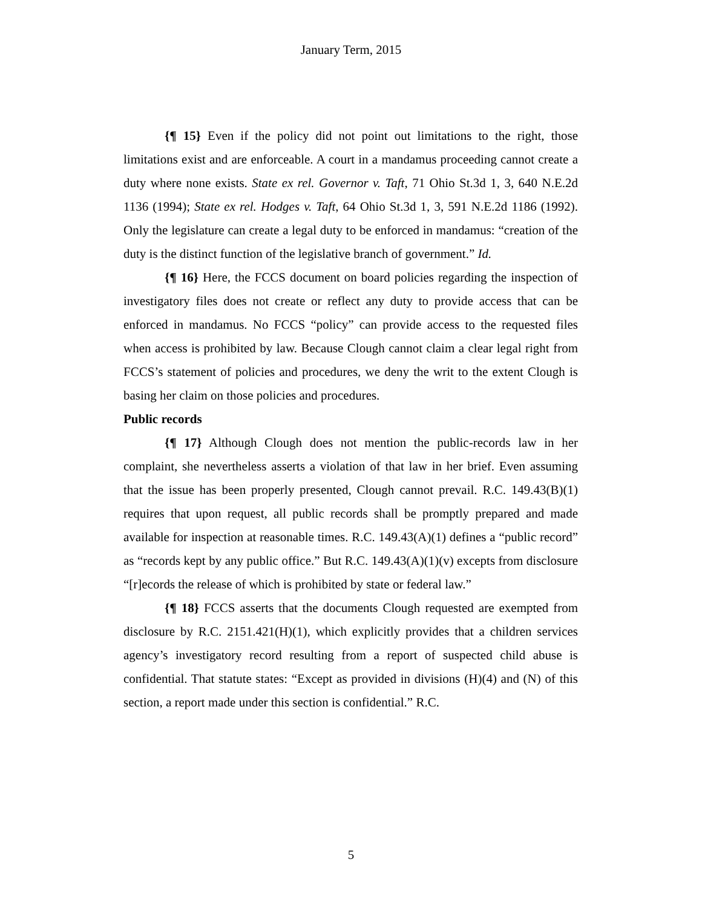January Term, 2015
{¶ 15} Even if the policy did not point out limitations to the right, those limitations exist and are enforceable. A court in a mandamus proceeding cannot create a duty where none exists. State ex rel. Governor v. Taft, 71 Ohio St.3d 1, 3, 640 N.E.2d 1136 (1994); State ex rel. Hodges v. Taft, 64 Ohio St.3d 1, 3, 591 N.E.2d 1186 (1992). Only the legislature can create a legal duty to be enforced in mandamus: “creation of the duty is the distinct function of the legislative branch of government.” Id.
{¶ 16} Here, the FCCS document on board policies regarding the inspection of investigatory files does not create or reflect any duty to provide access that can be enforced in mandamus. No FCCS “policy” can provide access to the requested files when access is prohibited by law. Because Clough cannot claim a clear legal right from FCCS’s statement of policies and procedures, we deny the writ to the extent Clough is basing her claim on those policies and procedures.
Public records
{¶ 17} Although Clough does not mention the public-records law in her complaint, she nevertheless asserts a violation of that law in her brief. Even assuming that the issue has been properly presented, Clough cannot prevail. R.C. 149.43(B)(1) requires that upon request, all public records shall be promptly prepared and made available for inspection at reasonable times. R.C. 149.43(A)(1) defines a “public record” as “records kept by any public office.” But R.C. 149.43(A)(1)(v) excepts from disclosure “[r]ecords the release of which is prohibited by state or federal law.”
{¶ 18} FCCS asserts that the documents Clough requested are exempted from disclosure by R.C. 2151.421(H)(1), which explicitly provides that a children services agency’s investigatory record resulting from a report of suspected child abuse is confidential. That statute states: “Except as provided in divisions (H)(4) and (N) of this section, a report made under this section is confidential.” R.C.
5